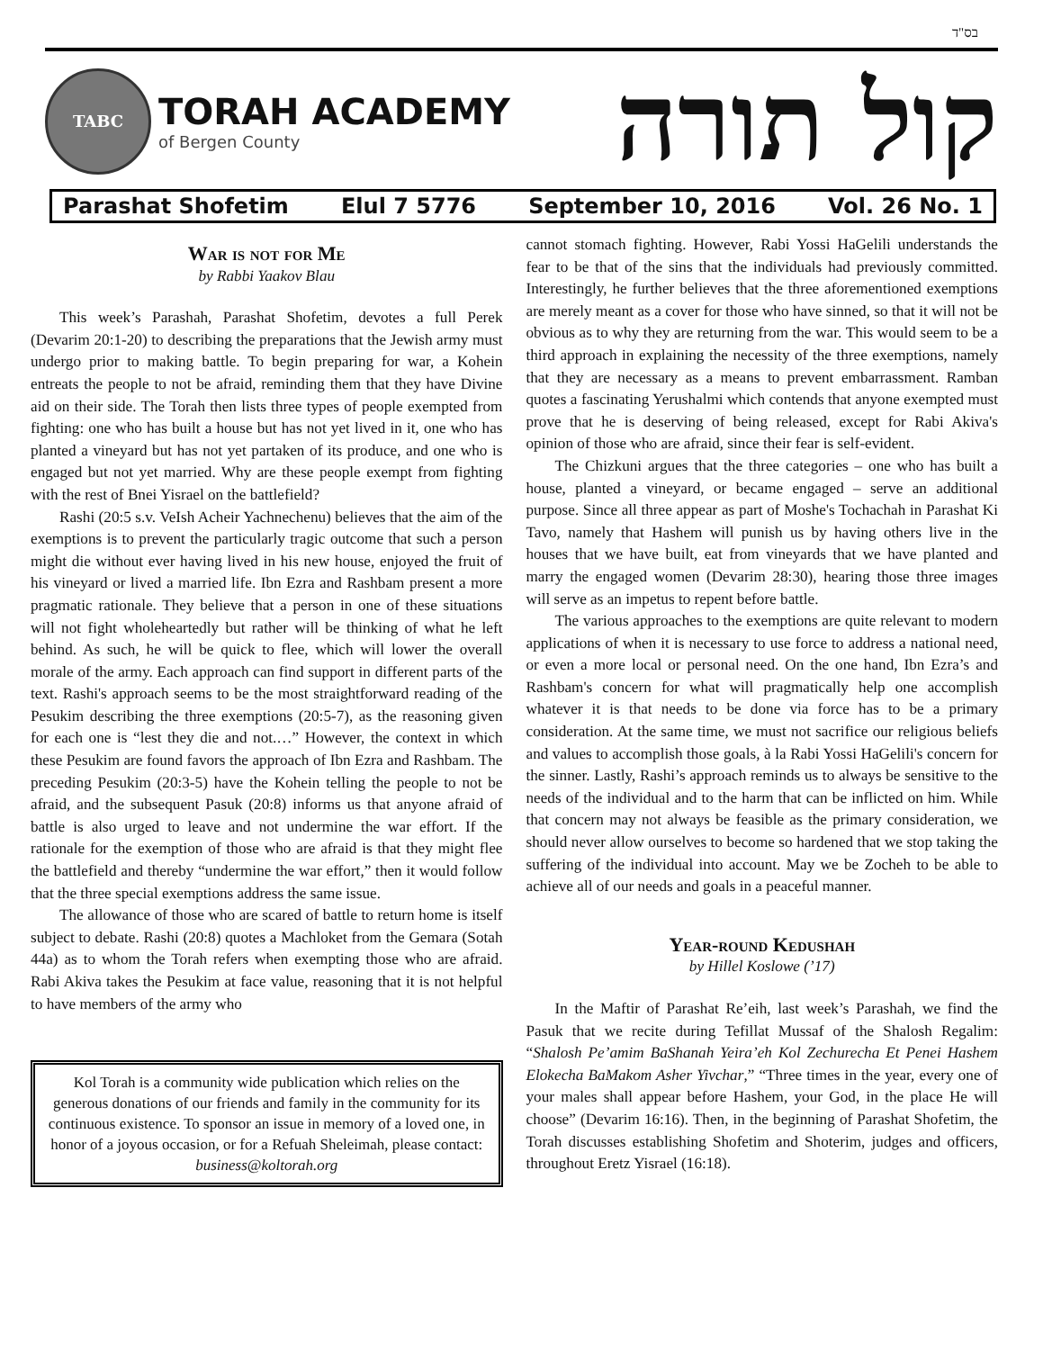בס"ד
TABC
TORAH ACADEMY
of Bergen County
קול תורה
Parashat Shofetim Elul 7 5776 September 10, 2016 Vol. 26 No. 1
War is not for Me
by Rabbi Yaakov Blau
This week’s Parashah, Parashat Shofetim, devotes a full Perek (Devarim 20:1-20) to describing the preparations that the Jewish army must undergo prior to making battle. To begin preparing for war, a Kohein entreats the people to not be afraid, reminding them that they have Divine aid on their side. The Torah then lists three types of people exempted from fighting: one who has built a house but has not yet lived in it, one who has planted a vineyard but has not yet partaken of its produce, and one who is engaged but not yet married. Why are these people exempt from fighting with the rest of Bnei Yisrael on the battlefield?
Rashi (20:5 s.v. VeIsh Acheir Yachnechenu) believes that the aim of the exemptions is to prevent the particularly tragic outcome that such a person might die without ever having lived in his new house, enjoyed the fruit of his vineyard or lived a married life. Ibn Ezra and Rashbam present a more pragmatic rationale. They believe that a person in one of these situations will not fight wholeheartedly but rather will be thinking of what he left behind. As such, he will be quick to flee, which will lower the overall morale of the army. Each approach can find support in different parts of the text. Rashi's approach seems to be the most straightforward reading of the Pesukim describing the three exemptions (20:5-7), as the reasoning given for each one is “lest they die and not.…” However, the context in which these Pesukim are found favors the approach of Ibn Ezra and Rashbam. The preceding Pesukim (20:3-5) have the Kohein telling the people to not be afraid, and the subsequent Pasuk (20:8) informs us that anyone afraid of battle is also urged to leave and not undermine the war effort. If the rationale for the exemption of those who are afraid is that they might flee the battlefield and thereby “undermine the war effort,” then it would follow that the three special exemptions address the same issue.
The allowance of those who are scared of battle to return home is itself subject to debate. Rashi (20:8) quotes a Machloket from the Gemara (Sotah 44a) as to whom the Torah refers when exempting those who are afraid. Rabi Akiva takes the Pesukim at face value, reasoning that it is not helpful to have members of the army who
Kol Torah is a community wide publication which relies on the generous donations of our friends and family in the community for its continuous existence. To sponsor an issue in memory of a loved one, in honor of a joyous occasion, or for a Refuah Sheleimah, please contact: business@koltorah.org
cannot stomach fighting. However, Rabi Yossi HaGelili understands the fear to be that of the sins that the individuals had previously committed. Interestingly, he further believes that the three aforementioned exemptions are merely meant as a cover for those who have sinned, so that it will not be obvious as to why they are returning from the war. This would seem to be a third approach in explaining the necessity of the three exemptions, namely that they are necessary as a means to prevent embarrassment. Ramban quotes a fascinating Yerushalmi which contends that anyone exempted must prove that he is deserving of being released, except for Rabi Akiva's opinion of those who are afraid, since their fear is self-evident.
The Chizkuni argues that the three categories – one who has built a house, planted a vineyard, or became engaged – serve an additional purpose. Since all three appear as part of Moshe's Tochachah in Parashat Ki Tavo, namely that Hashem will punish us by having others live in the houses that we have built, eat from vineyards that we have planted and marry the engaged women (Devarim 28:30), hearing those three images will serve as an impetus to repent before battle.
The various approaches to the exemptions are quite relevant to modern applications of when it is necessary to use force to address a national need, or even a more local or personal need. On the one hand, Ibn Ezra’s and Rashbam's concern for what will pragmatically help one accomplish whatever it is that needs to be done via force has to be a primary consideration. At the same time, we must not sacrifice our religious beliefs and values to accomplish those goals, à la Rabi Yossi HaGelili's concern for the sinner. Lastly, Rashi’s approach reminds us to always be sensitive to the needs of the individual and to the harm that can be inflicted on him. While that concern may not always be feasible as the primary consideration, we should never allow ourselves to become so hardened that we stop taking the suffering of the individual into account. May we be Zocheh to be able to achieve all of our needs and goals in a peaceful manner.
Year-round Kedushah
by Hillel Koslowe (’17)
In the Maftir of Parashat Re’eih, last week’s Parashah, we find the Pasuk that we recite during Tefillat Mussaf of the Shalosh Regalim: “Shalosh Pe’amim BaShanah Yeira’eh Kol Zechurecha Et Penei Hashem Elokecha BaMakom Asher Yivchar,” “Three times in the year, every one of your males shall appear before Hashem, your God, in the place He will choose” (Devarim 16:16). Then, in the beginning of Parashat Shofetim, the Torah discusses establishing Shofetim and Shoterim, judges and officers, throughout Eretz Yisrael (16:18).